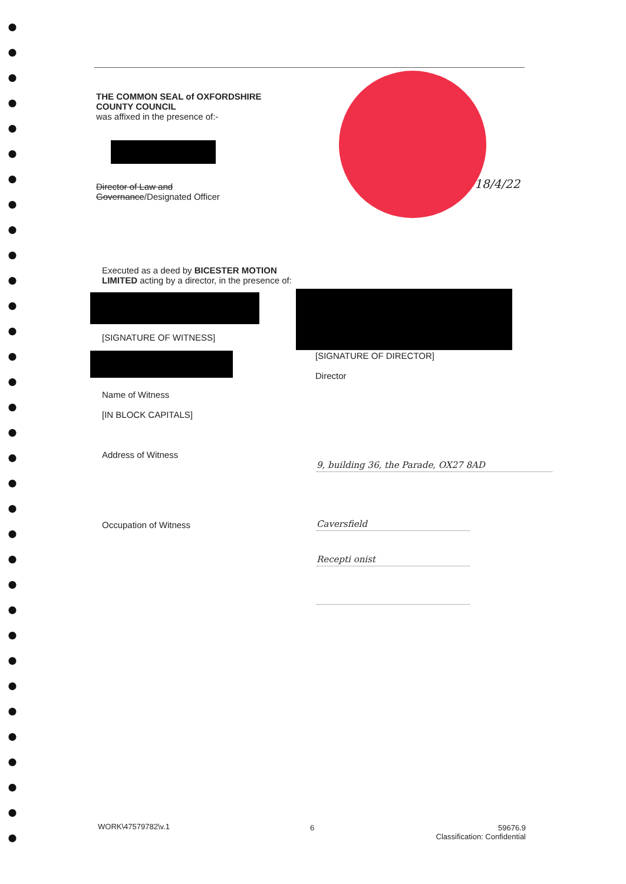THE COMMON SEAL of OXFORDSHIRE COUNTY COUNCIL
was affixed in the presence of:-
Director of Law and Governance/Designated Officer
18/4/22
Executed as a deed by BICESTER MOTION LIMITED acting by a director, in the presence of:
[SIGNATURE OF WITNESS]
Name of Witness
[IN BLOCK CAPITALS]
Address of Witness
Occupation of Witness
[SIGNATURE OF DIRECTOR]
Director
9, building 36, the Parade, OX27 8AD
Caversfield
Recepti onist
WORK\47579782\v.1 6
59676.9
Classification: Confidential